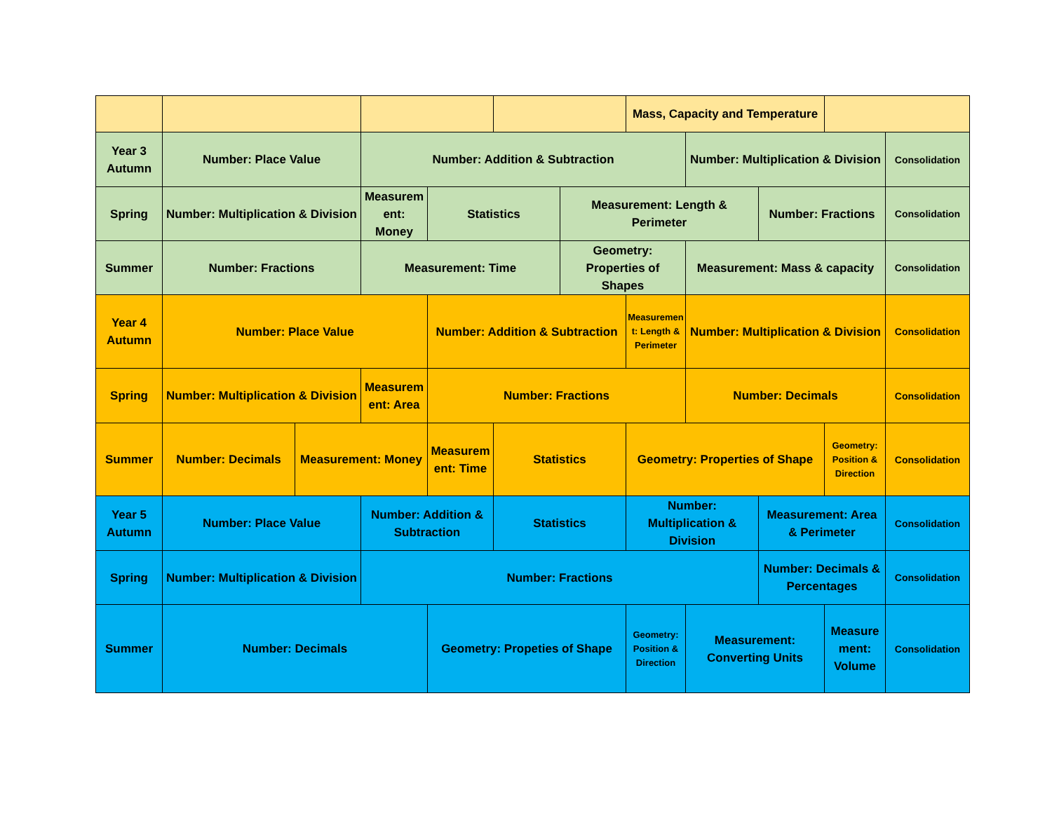| | | | | | | | Mass, Capacity and Temperature | | | | |
| Year 3 Autumn | Number: Place Value | | Number: Addition & Subtraction | | | | | Number: Multiplication & Division | | | Consolidation |
| Spring | Number: Multiplication & Division | | Measurement: Money | Statistics | | Measurement: Length & Perimeter | | | Number: Fractions | | Consolidation |
| Summer | Number: Fractions | | Measurement: Time | | | Geometry: Properties of Shapes | | Measurement: Mass & capacity | | | Consolidation |
| Year 4 Autumn | Number: Place Value | | | Number: Addition & Subtraction | | | Measurement: Length & Perimeter | Number: Multiplication & Division | | | Consolidation |
| Spring | Number: Multiplication & Division | | Measurement: Area | Number: Fractions | | | | Number: Decimals | | | Consolidation |
| Summer | Number: Decimals | Measurement: Money | | Measurement: Time | Statistics | | Geometry: Properties of Shape | | | Geometry: Position & Direction | Consolidation |
| Year 5 Autumn | Number: Place Value | | Number: Addition & Subtraction | | Statistics | | Number: Multiplication & Division | | Measurement: Area & Perimeter | | Consolidation |
| Spring | Number: Multiplication & Division | | Number: Fractions | | | | | | Number: Decimals & Percentages | | Consolidation |
| Summer | Number: Decimals | | | Geometry: Propeties of Shape | | | Geometry: Position & Direction | Measurement: Converting Units | | Measurement: Volume | Consolidation |